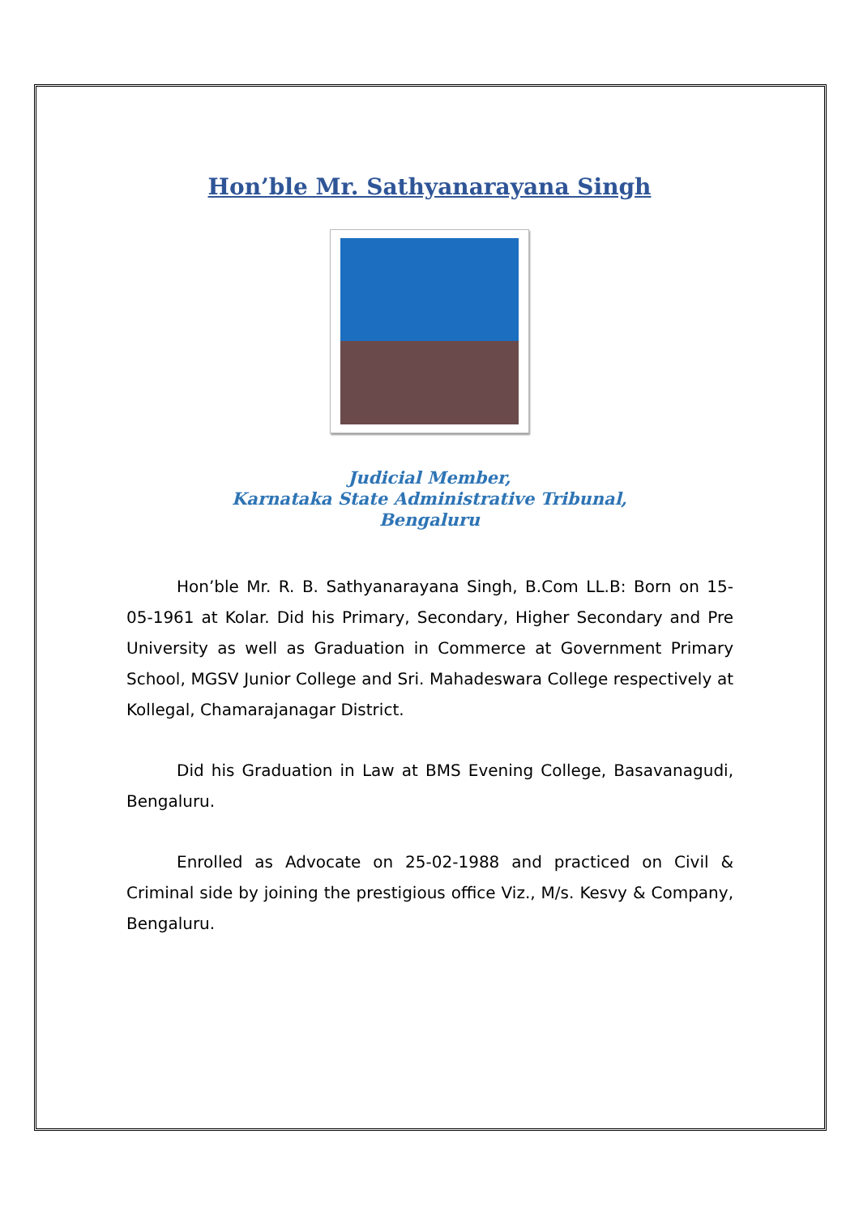Hon’ble Mr. Sathyanarayana Singh
Judicial Member,
Karnataka State Administrative Tribunal,
Bengaluru
Hon’ble Mr. R. B. Sathyanarayana Singh, B.Com LL.B: Born on 15-05-1961 at Kolar. Did his Primary, Secondary, Higher Secondary and Pre University as well as Graduation in Commerce at Government Primary School, MGSV Junior College and Sri. Mahadeswara College respectively at Kollegal, Chamarajanagar District.
Did his Graduation in Law at BMS Evening College, Basavanagudi, Bengaluru.
Enrolled as Advocate on 25-02-1988 and practiced on Civil & Criminal side by joining the prestigious office Viz., M/s. Kesvy & Company, Bengaluru.